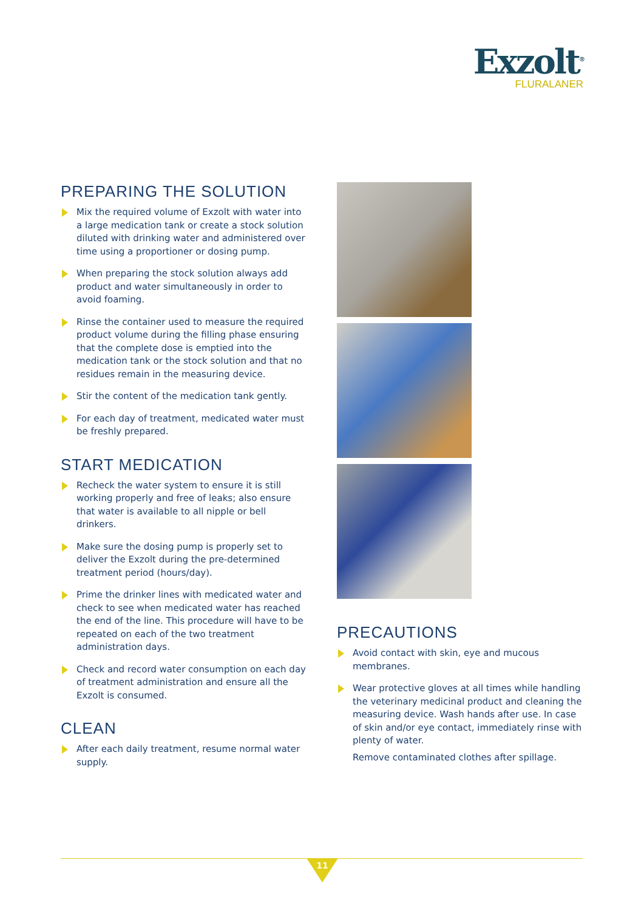Exzolt<sup>®</sup>
FLURALANER
PREPARING THE SOLUTION
Mix the required volume of Exzolt with water into a large medication tank or create a stock solution diluted with drinking water and administered over time using a proportioner or dosing pump.
When preparing the stock solution always add product and water simultaneously in order to avoid foaming.
Rinse the container used to measure the required product volume during the filling phase ensuring that the complete dose is emptied into the medication tank or the stock solution and that no residues remain in the measuring device.
Stir the content of the medication tank gently.
For each day of treatment, medicated water must be freshly prepared.
START MEDICATION
Recheck the water system to ensure it is still working properly and free of leaks; also ensure that water is available to all nipple or bell drinkers.
Make sure the dosing pump is properly set to deliver the Exzolt during the pre-determined treatment period (hours/day).
Prime the drinker lines with medicated water and check to see when medicated water has reached the end of the line. This procedure will have to be repeated on each of the two treatment administration days.
Check and record water consumption on each day of treatment administration and ensure all the Exzolt is consumed.
CLEAN
After each daily treatment, resume normal water supply.
PRECAUTIONS
Avoid contact with skin, eye and mucous membranes.
Wear protective gloves at all times while handling the veterinary medicinal product and cleaning the measuring device. Wash hands after use. In case of skin and/or eye contact, immediately rinse with plenty of water.
Remove contaminated clothes after spillage.
11